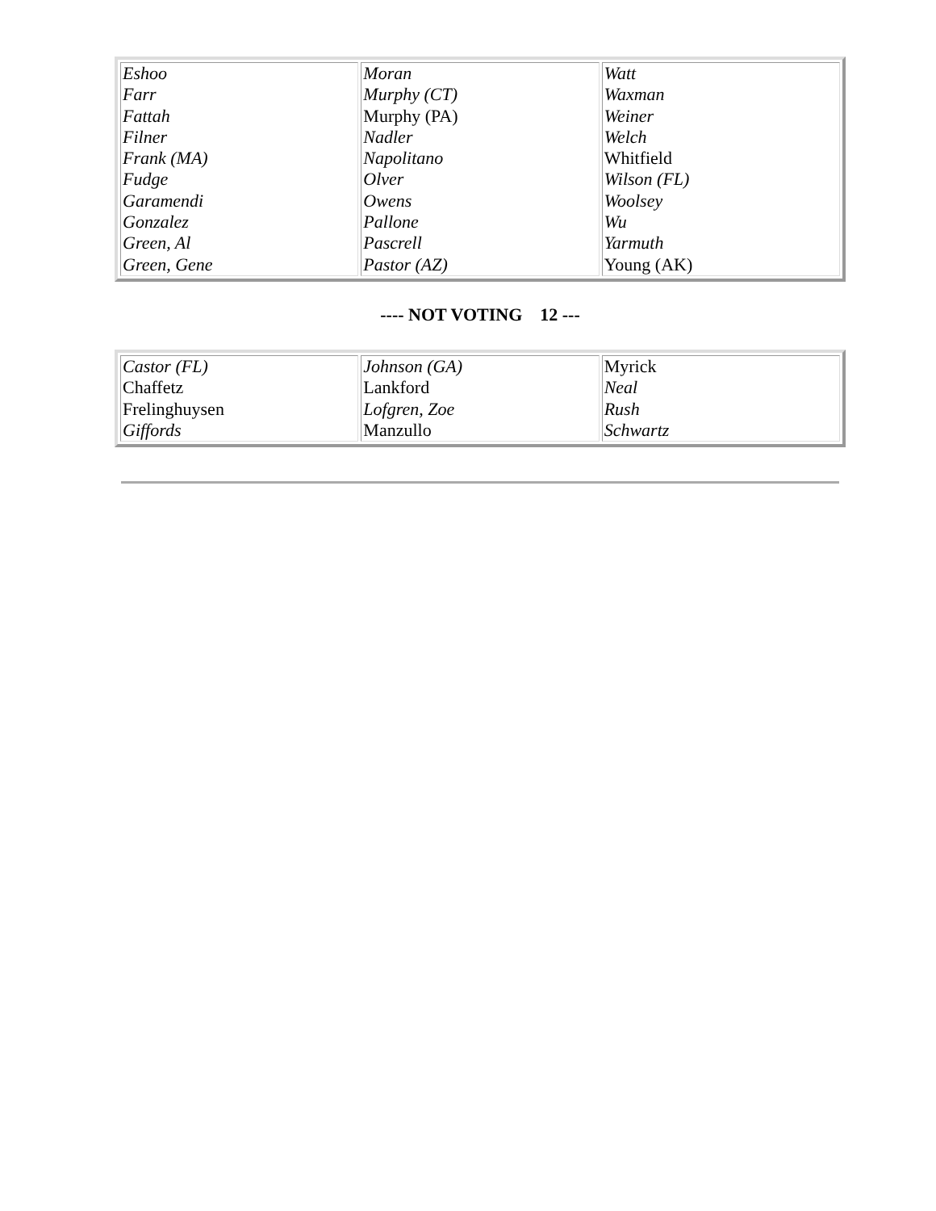| Eshoo Farr Fattah Filner Frank (MA) Fudge Garamendi Gonzalez Green, Al Green, Gene | Moran Murphy (CT) Murphy (PA) Nadler Napolitano Olver Owens Pallone Pascrell Pastor (AZ) | Watt Waxman Weiner Welch Whitfield Wilson (FL) Woolsey Wu Yarmuth Young (AK) |
---- NOT VOTING 12 ---
| Castor (FL) Chaffetz Frelinghuysen Giffords | Johnson (GA) Lankford Lofgren, Zoe Manzullo | Myrick Neal Rush Schwartz |